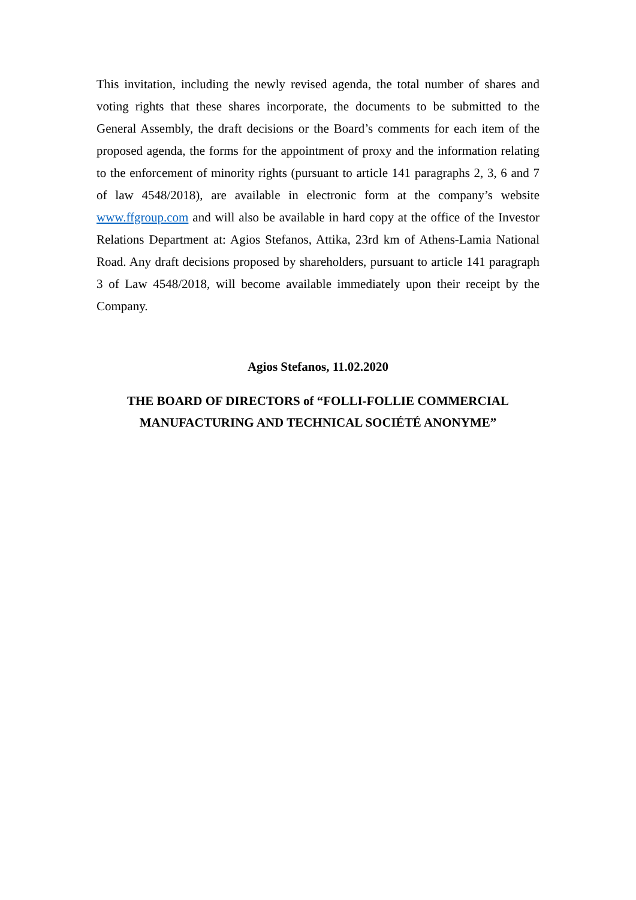This invitation, including the newly revised agenda, the total number of shares and voting rights that these shares incorporate, the documents to be submitted to the General Assembly, the draft decisions or the Board’s comments for each item of the proposed agenda, the forms for the appointment of proxy and the information relating to the enforcement of minority rights (pursuant to article 141 paragraphs 2, 3, 6 and 7 of law 4548/2018), are available in electronic form at the company’s website www.ffgroup.com and will also be available in hard copy at the office of the Investor Relations Department at: Agios Stefanos, Attika, 23rd km of Athens-Lamia National Road. Any draft decisions proposed by shareholders, pursuant to article 141 paragraph 3 of Law 4548/2018, will become available immediately upon their receipt by the Company.
Agios Stefanos, 11.02.2020
THE BOARD OF DIRECTORS of “FOLLI-FOLLIE COMMERCIAL
MANUFACTURING AND TECHNICAL SOCIÉTÉ ANONYME”